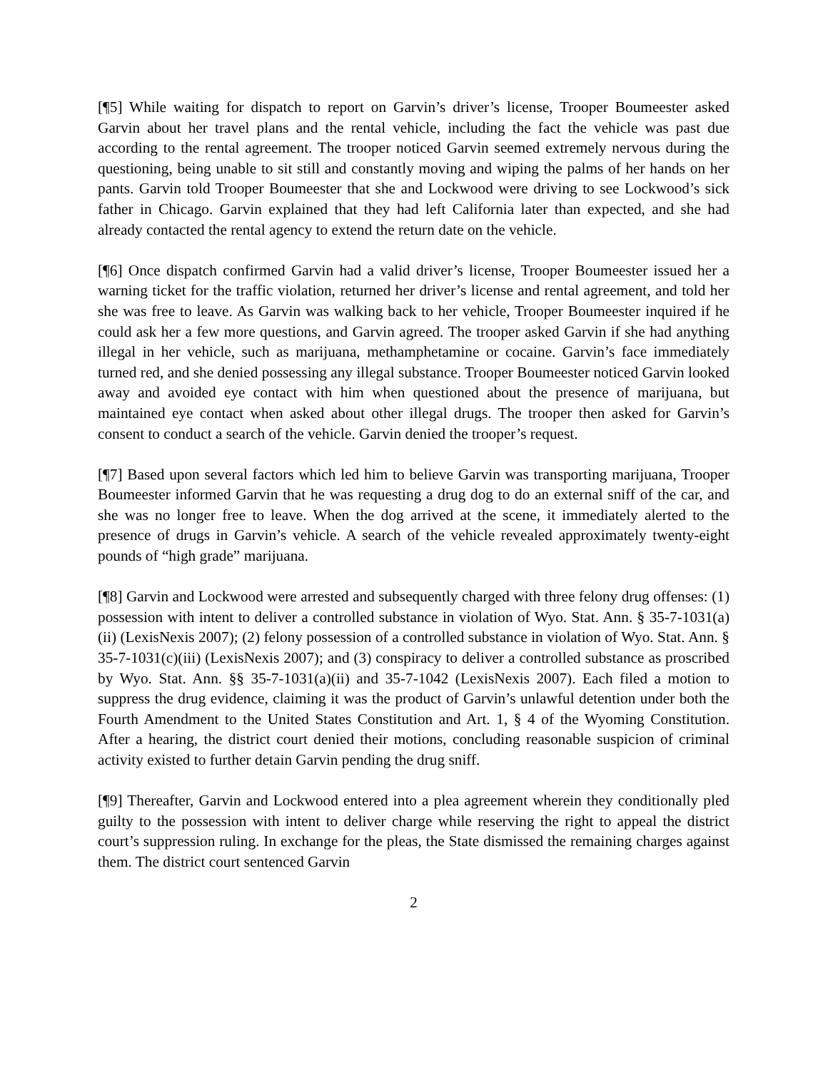[¶5] While waiting for dispatch to report on Garvin’s driver’s license, Trooper Boumeester asked Garvin about her travel plans and the rental vehicle, including the fact the vehicle was past due according to the rental agreement. The trooper noticed Garvin seemed extremely nervous during the questioning, being unable to sit still and constantly moving and wiping the palms of her hands on her pants. Garvin told Trooper Boumeester that she and Lockwood were driving to see Lockwood’s sick father in Chicago. Garvin explained that they had left California later than expected, and she had already contacted the rental agency to extend the return date on the vehicle.
[¶6] Once dispatch confirmed Garvin had a valid driver’s license, Trooper Boumeester issued her a warning ticket for the traffic violation, returned her driver’s license and rental agreement, and told her she was free to leave. As Garvin was walking back to her vehicle, Trooper Boumeester inquired if he could ask her a few more questions, and Garvin agreed. The trooper asked Garvin if she had anything illegal in her vehicle, such as marijuana, methamphetamine or cocaine. Garvin’s face immediately turned red, and she denied possessing any illegal substance. Trooper Boumeester noticed Garvin looked away and avoided eye contact with him when questioned about the presence of marijuana, but maintained eye contact when asked about other illegal drugs. The trooper then asked for Garvin’s consent to conduct a search of the vehicle. Garvin denied the trooper’s request.
[¶7] Based upon several factors which led him to believe Garvin was transporting marijuana, Trooper Boumeester informed Garvin that he was requesting a drug dog to do an external sniff of the car, and she was no longer free to leave. When the dog arrived at the scene, it immediately alerted to the presence of drugs in Garvin’s vehicle. A search of the vehicle revealed approximately twenty-eight pounds of “high grade” marijuana.
[¶8] Garvin and Lockwood were arrested and subsequently charged with three felony drug offenses: (1) possession with intent to deliver a controlled substance in violation of Wyo. Stat. Ann. § 35-7-1031(a)(ii) (LexisNexis 2007); (2) felony possession of a controlled substance in violation of Wyo. Stat. Ann. § 35-7-1031(c)(iii) (LexisNexis 2007); and (3) conspiracy to deliver a controlled substance as proscribed by Wyo. Stat. Ann. §§ 35-7-1031(a)(ii) and 35-7-1042 (LexisNexis 2007). Each filed a motion to suppress the drug evidence, claiming it was the product of Garvin’s unlawful detention under both the Fourth Amendment to the United States Constitution and Art. 1, § 4 of the Wyoming Constitution. After a hearing, the district court denied their motions, concluding reasonable suspicion of criminal activity existed to further detain Garvin pending the drug sniff.
[¶9] Thereafter, Garvin and Lockwood entered into a plea agreement wherein they conditionally pled guilty to the possession with intent to deliver charge while reserving the right to appeal the district court’s suppression ruling. In exchange for the pleas, the State dismissed the remaining charges against them. The district court sentenced Garvin
2